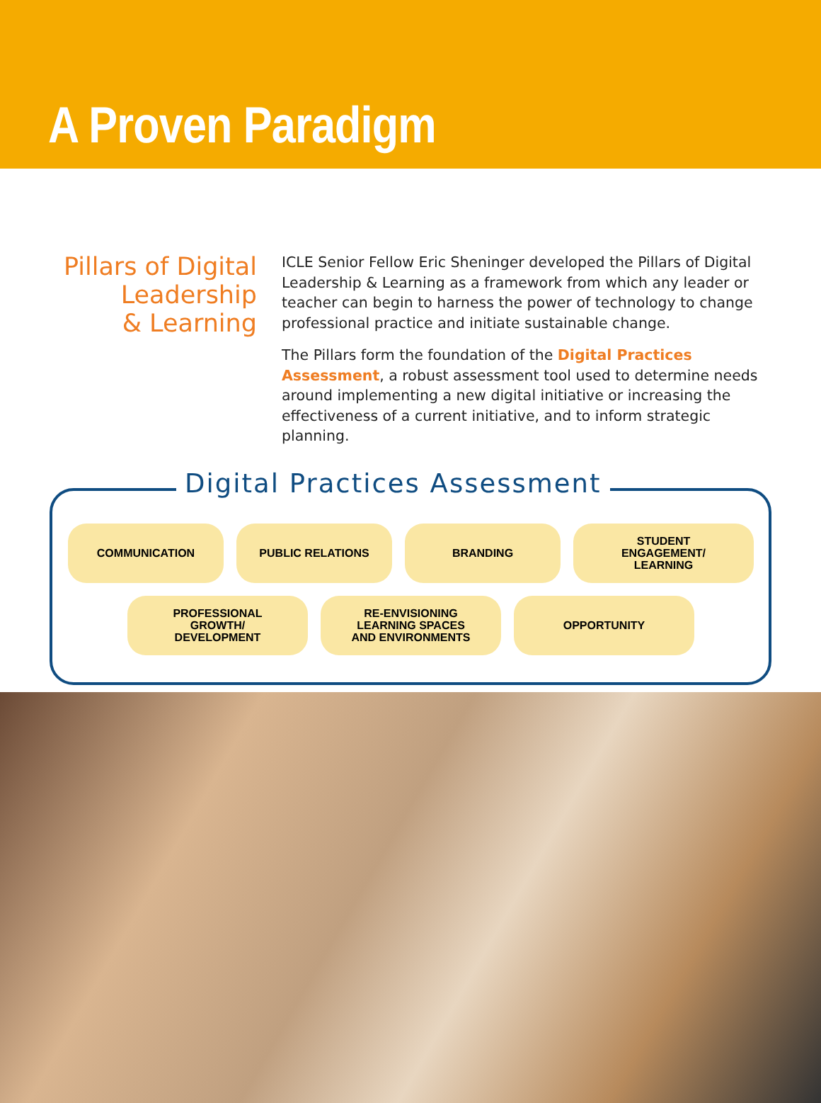A Proven Paradigm
Pillars of Digital
Leadership
& Learning
ICLE Senior Fellow Eric Sheninger developed the Pillars of Digital Leadership & Learning as a framework from which any leader or teacher can begin to harness the power of technology to change professional practice and initiate sustainable change.
The Pillars form the foundation of the Digital Practices Assessment, a robust assessment tool used to determine needs around implementing a new digital initiative or increasing the effectiveness of a current initiative, and to inform strategic planning.
Digital Practices Assessment
COMMUNICATION PUBLIC RELATIONS BRANDING STUDENT
ENGAGEMENT/
LEARNING
PROFESSIONAL
GROWTH/
DEVELOPMENT
RE-ENVISIONING
LEARNING SPACES
AND ENVIRONMENTS
OPPORTUNITY